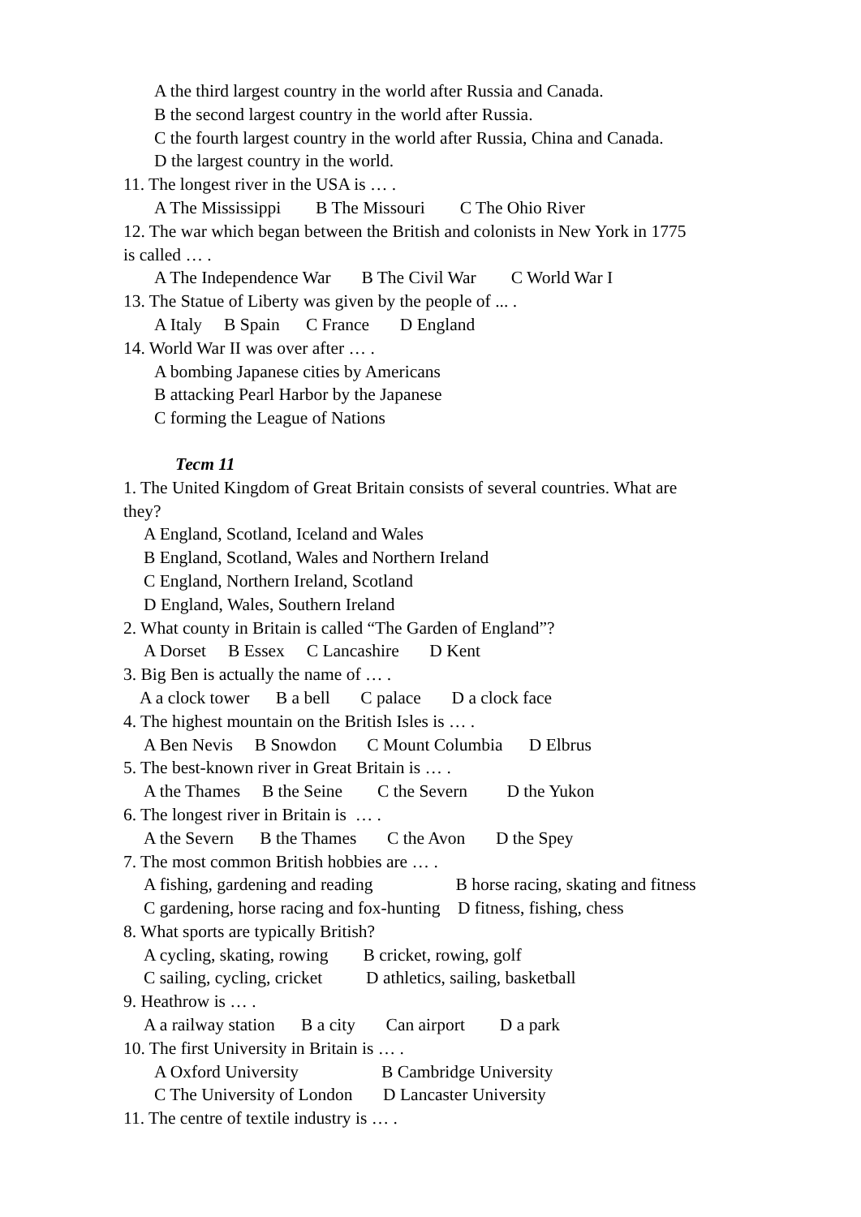A the third largest country in the world after Russia and Canada.
B the second largest country in the world after Russia.
C the fourth largest country in the world after Russia, China and Canada.
D the largest country in the world.
11. The longest river in the USA is … .
A The Mississippi B The Missouri C The Ohio River
12. The war which began between the British and colonists in New York in 1775
is called … .
A The Independence War B The Civil War C World War I
13. The Statue of Liberty was given by the people of ... .
A Italy B Spain C France D England
14. World War II was over after … .
A bombing Japanese cities by Americans
B attacking Pearl Harbor by the Japanese
C forming the League of Nations
Тест 11
1. The United Kingdom of Great Britain consists of several countries. What are
they?
A England, Scotland, Iceland and Wales
B England, Scotland, Wales and Northern Ireland
C England, Northern Ireland, Scotland
D England, Wales, Southern Ireland
2. What county in Britain is called “The Garden of England”?
A Dorset B Essex C Lancashire D Kent
3. Big Ben is actually the name of … .
A a clock tower B a bell C palace D a clock face
4. The highest mountain on the British Isles is … .
A Ben Nevis B Snowdon C Mount Columbia D Elbrus
5. The best-known river in Great Britain is … .
A the Thames B the Seine C the Severn D the Yukon
6. The longest river in Britain is … .
A the Severn B the Thames C the Avon D the Spey
7. The most common British hobbies are … .
A fishing, gardening and reading B horse racing, skating and fitness
C gardening, horse racing and fox-hunting D fitness, fishing, chess
8. What sports are typically British?
A cycling, skating, rowing B cricket, rowing, golf
C sailing, cycling, cricket D athletics, sailing, basketball
9. Heathrow is … .
A a railway station B a city Can airport D a park
10. The first University in Britain is … .
A Oxford University B Cambridge University
C The University of London D Lancaster University
11. The centre of textile industry is … .